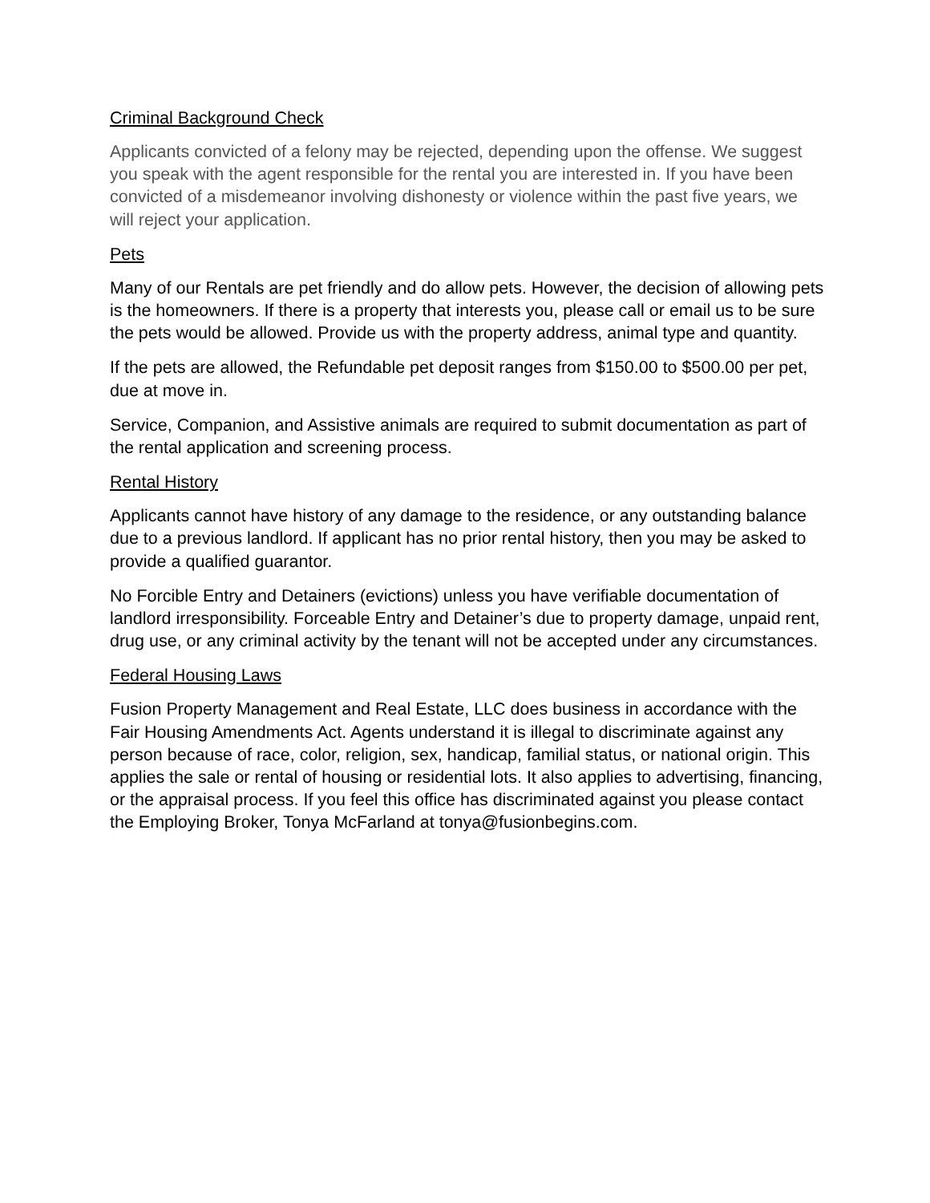Criminal Background Check
Applicants convicted of a felony may be rejected, depending upon the offense. We suggest you speak with the agent responsible for the rental you are interested in. If you have been convicted of a misdemeanor involving dishonesty or violence within the past five years, we will reject your application.
Pets
Many of our Rentals are pet friendly and do allow pets. However, the decision of allowing pets is the homeowners. If there is a property that interests you, please call or email us to be sure the pets would be allowed. Provide us with the property address, animal type and quantity.
If the pets are allowed, the Refundable pet deposit ranges from $150.00 to $500.00 per pet, due at move in.
Service, Companion, and Assistive animals are required to submit documentation as part of the rental application and screening process.
Rental History
Applicants cannot have history of any damage to the residence, or any outstanding balance due to a previous landlord. If applicant has no prior rental history, then you may be asked to provide a qualified guarantor.
No Forcible Entry and Detainers (evictions) unless you have verifiable documentation of landlord irresponsibility. Forceable Entry and Detainer’s due to property damage, unpaid rent, drug use, or any criminal activity by the tenant will not be accepted under any circumstances.
Federal Housing Laws
Fusion Property Management and Real Estate, LLC does business in accordance with the Fair Housing Amendments Act. Agents understand it is illegal to discriminate against any person because of race, color, religion, sex, handicap, familial status, or national origin. This applies the sale or rental of housing or residential lots. It also applies to advertising, financing, or the appraisal process. If you feel this office has discriminated against you please contact the Employing Broker, Tonya McFarland at tonya@fusionbegins.com.